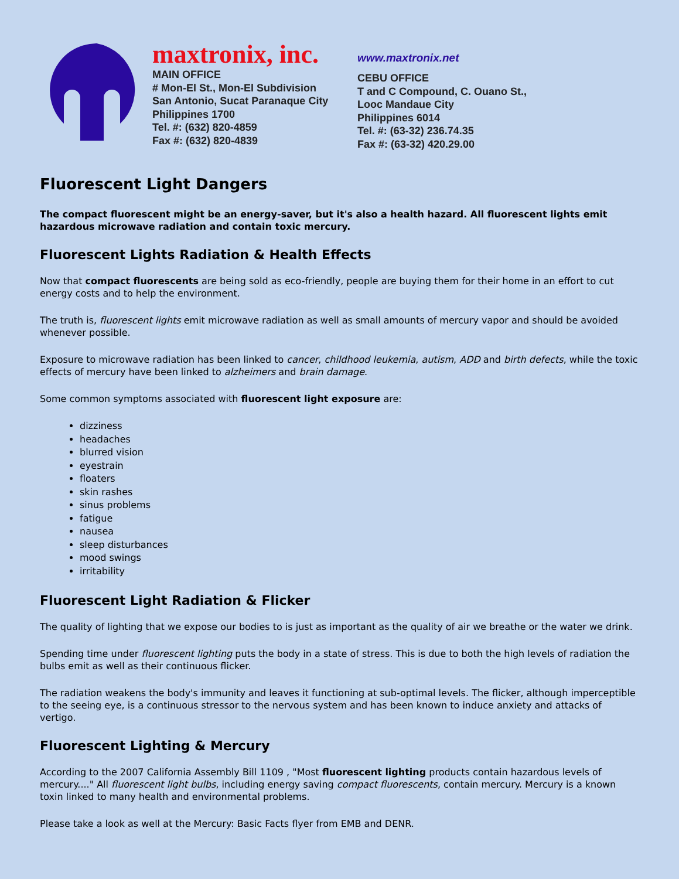maxtronix, inc.
MAIN OFFICE
# Mon-El St., Mon-El Subdivision
San Antonio, Sucat Paranaque City
Philippines 1700
Tel. #: (632) 820-4859
Fax #: (632) 820-4839
www.maxtronix.net
CEBU OFFICE
T and C Compound, C. Ouano St.,
Looc Mandaue City
Philippines 6014
Tel. #: (63-32) 236.74.35
Fax #: (63-32) 420.29.00
Fluorescent Light Dangers
The compact fluorescent might be an energy-saver, but it's also a health hazard. All fluorescent lights emit hazardous microwave radiation and contain toxic mercury.
Fluorescent Lights Radiation & Health Effects
Now that compact fluorescents are being sold as eco-friendly, people are buying them for their home in an effort to cut energy costs and to help the environment.
The truth is, fluorescent lights emit microwave radiation as well as small amounts of mercury vapor and should be avoided whenever possible.
Exposure to microwave radiation has been linked to cancer, childhood leukemia, autism, ADD and birth defects, while the toxic effects of mercury have been linked to alzheimers and brain damage.
Some common symptoms associated with fluorescent light exposure are:
dizziness
headaches
blurred vision
eyestrain
floaters
skin rashes
sinus problems
fatigue
nausea
sleep disturbances
mood swings
irritability
Fluorescent Light Radiation & Flicker
The quality of lighting that we expose our bodies to is just as important as the quality of air we breathe or the water we drink.
Spending time under fluorescent lighting puts the body in a state of stress. This is due to both the high levels of radiation the bulbs emit as well as their continuous flicker.
The radiation weakens the body's immunity and leaves it functioning at sub-optimal levels. The flicker, although imperceptible to the seeing eye, is a continuous stressor to the nervous system and has been known to induce anxiety and attacks of vertigo.
Fluorescent Lighting & Mercury
According to the 2007 California Assembly Bill 1109 , "Most fluorescent lighting products contain hazardous levels of mercury...." All fluorescent light bulbs, including energy saving compact fluorescents, contain mercury. Mercury is a known toxin linked to many health and environmental problems.
Please take a look as well at the Mercury: Basic Facts flyer from EMB and DENR.